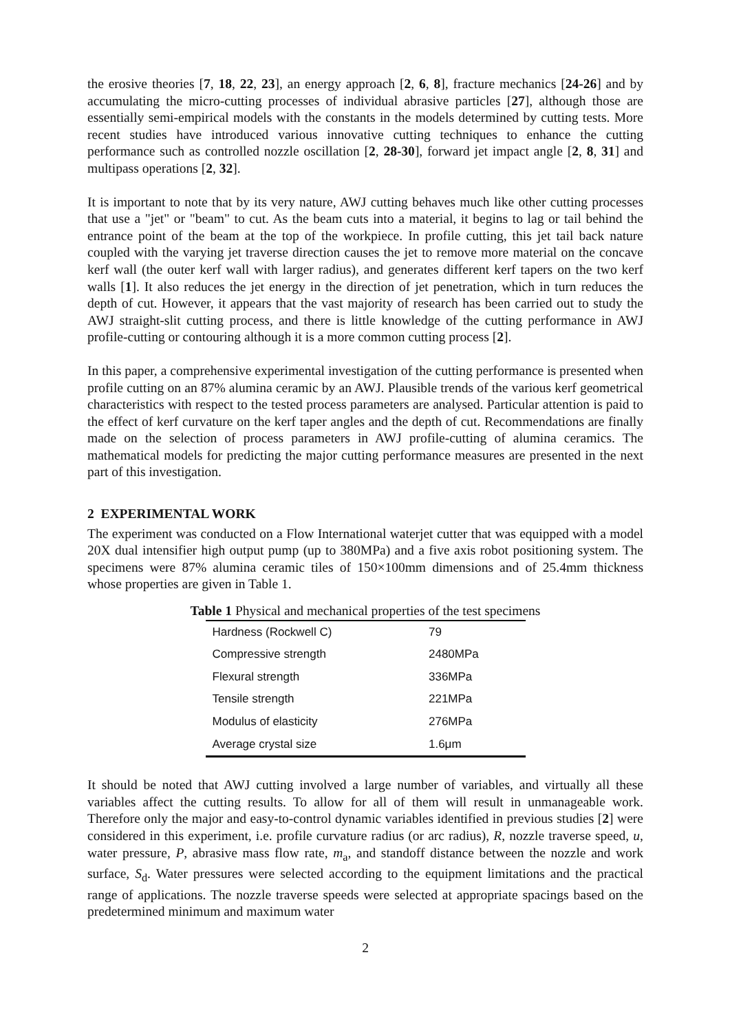the erosive theories [7, 18, 22, 23], an energy approach [2, 6, 8], fracture mechanics [24-26] and by accumulating the micro-cutting processes of individual abrasive particles [27], although those are essentially semi-empirical models with the constants in the models determined by cutting tests. More recent studies have introduced various innovative cutting techniques to enhance the cutting performance such as controlled nozzle oscillation [2, 28-30], forward jet impact angle [2, 8, 31] and multipass operations [2, 32].
It is important to note that by its very nature, AWJ cutting behaves much like other cutting processes that use a "jet" or "beam" to cut. As the beam cuts into a material, it begins to lag or tail behind the entrance point of the beam at the top of the workpiece. In profile cutting, this jet tail back nature coupled with the varying jet traverse direction causes the jet to remove more material on the concave kerf wall (the outer kerf wall with larger radius), and generates different kerf tapers on the two kerf walls [1]. It also reduces the jet energy in the direction of jet penetration, which in turn reduces the depth of cut. However, it appears that the vast majority of research has been carried out to study the AWJ straight-slit cutting process, and there is little knowledge of the cutting performance in AWJ profile-cutting or contouring although it is a more common cutting process [2].
In this paper, a comprehensive experimental investigation of the cutting performance is presented when profile cutting on an 87% alumina ceramic by an AWJ. Plausible trends of the various kerf geometrical characteristics with respect to the tested process parameters are analysed. Particular attention is paid to the effect of kerf curvature on the kerf taper angles and the depth of cut. Recommendations are finally made on the selection of process parameters in AWJ profile-cutting of alumina ceramics. The mathematical models for predicting the major cutting performance measures are presented in the next part of this investigation.
2 EXPERIMENTAL WORK
The experiment was conducted on a Flow International waterjet cutter that was equipped with a model 20X dual intensifier high output pump (up to 380MPa) and a five axis robot positioning system. The specimens were 87% alumina ceramic tiles of 150×100mm dimensions and of 25.4mm thickness whose properties are given in Table 1.
Table 1 Physical and mechanical properties of the test specimens
| Hardness (Rockwell C) | 79 |
| Compressive strength | 2480MPa |
| Flexural strength | 336MPa |
| Tensile strength | 221MPa |
| Modulus of elasticity | 276MPa |
| Average crystal size | 1.6μm |
It should be noted that AWJ cutting involved a large number of variables, and virtually all these variables affect the cutting results. To allow for all of them will result in unmanageable work. Therefore only the major and easy-to-control dynamic variables identified in previous studies [2] were considered in this experiment, i.e. profile curvature radius (or arc radius), R, nozzle traverse speed, u, water pressure, P, abrasive mass flow rate, m<sub>a</sub>, and standoff distance between the nozzle and work surface, S<sub>d</sub>. Water pressures were selected according to the equipment limitations and the practical range of applications. The nozzle traverse speeds were selected at appropriate spacings based on the predetermined minimum and maximum water
2